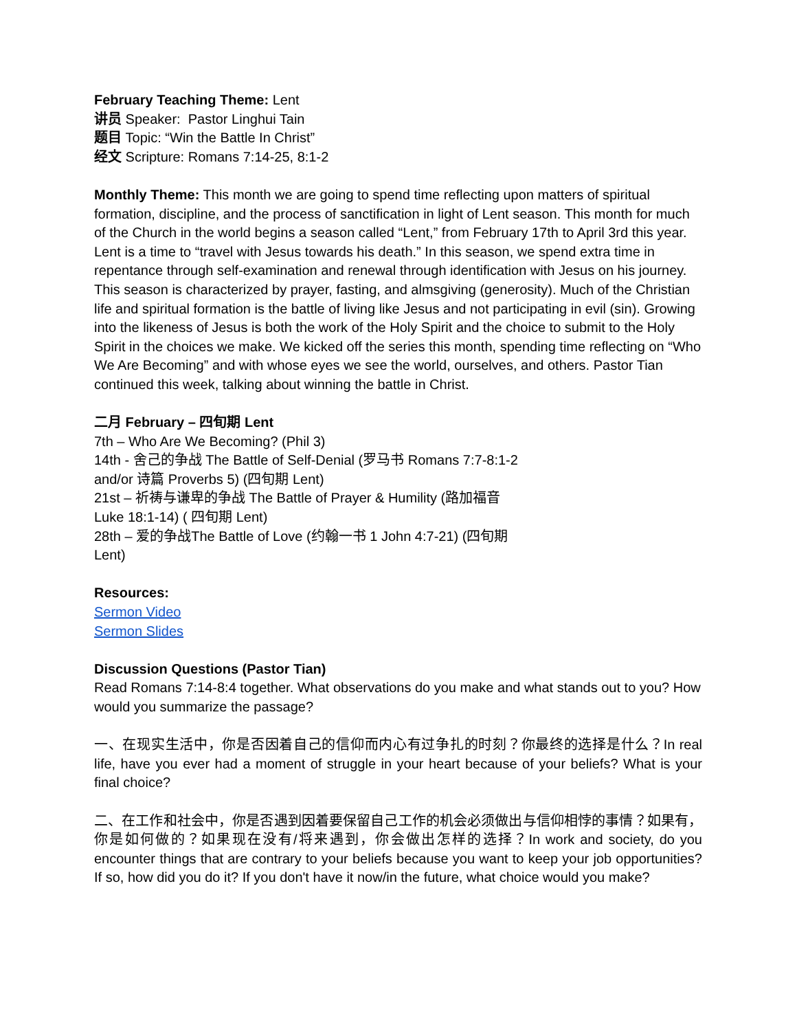February Teaching Theme: Lent
讲员 Speaker: Pastor Linghui Tain
题目 Topic: “Win the Battle In Christ”
经文 Scripture: Romans 7:14-25, 8:1-2
Monthly Theme: This month we are going to spend time reflecting upon matters of spiritual formation, discipline, and the process of sanctification in light of Lent season. This month for much of the Church in the world begins a season called “Lent,” from February 17th to April 3rd this year. Lent is a time to “travel with Jesus towards his death.” In this season, we spend extra time in repentance through self-examination and renewal through identification with Jesus on his journey. This season is characterized by prayer, fasting, and almsgiving (generosity). Much of the Christian life and spiritual formation is the battle of living like Jesus and not participating in evil (sin). Growing into the likeness of Jesus is both the work of the Holy Spirit and the choice to submit to the Holy Spirit in the choices we make. We kicked off the series this month, spending time reflecting on “Who We Are Becoming” and with whose eyes we see the world, ourselves, and others. Pastor Tian continued this week, talking about winning the battle in Christ.
二月 February – 四旬期 Lent
7th – Who Are We Becoming? (Phil 3)
14th - 舍己的争战 The Battle of Self-Denial (罗马书 Romans 7:7-8:1-2 and/or 诗篇 Proverbs 5) (四旬期 Lent)
21st – 祈祷与谦卑的争战 The Battle of Prayer & Humility (路加福音 Luke 18:1-14) ( 四旬期 Lent)
28th – 爱的争战The Battle of Love (约翰一书 1 John 4:7-21) (四旬期 Lent)
Resources:
Sermon Video
Sermon Slides
Discussion Questions (Pastor Tian)
Read Romans 7:14-8:4 together. What observations do you make and what stands out to you? How would you summarize the passage?
一、在现实生活中，你是否因着自己的信仰而内心有过争扎的时刻？你最终的选择是什么？In real life, have you ever had a moment of struggle in your heart because of your beliefs? What is your final choice?
二、在工作和社会中，你是否遇到因着要保留自己工作的机会必须做出与信仰相悖的事情？如果有，你是如何做的？如果现在没有/将来遇到，你会做出怎样的选择？In work and society, do you encounter things that are contrary to your beliefs because you want to keep your job opportunities? If so, how did you do it? If you don't have it now/in the future, what choice would you make?